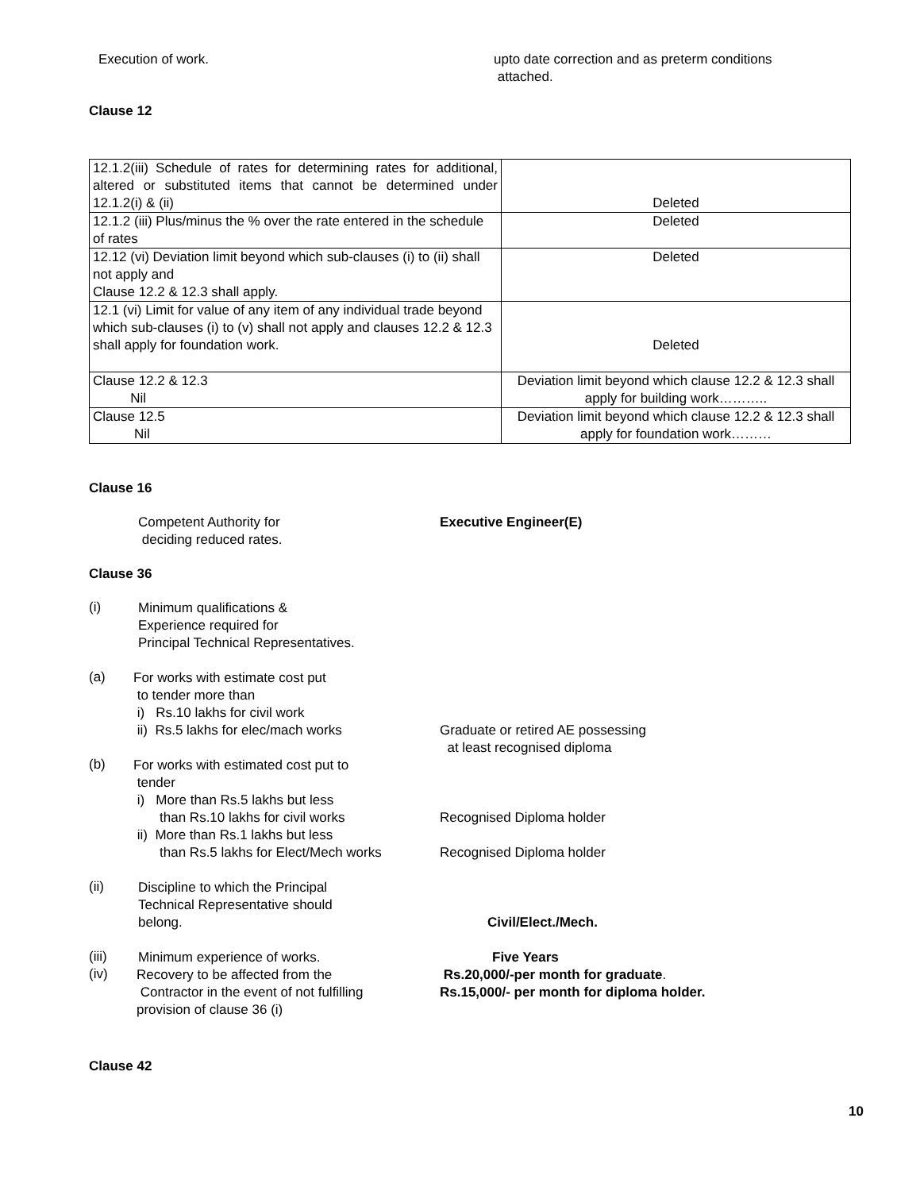Execution of work. upto date correction and as preterm conditions
attached.
Clause 12
| 12.1.2(iii) Schedule of rates for determining rates for additional, altered or substituted items that cannot be determined under 12.1.2(i) & (ii) | Deleted |
| 12.1.2 (iii) Plus/minus the % over the rate entered in the schedule of rates | Deleted |
| 12.12 (vi) Deviation limit beyond which sub-clauses (i) to (ii) shall not apply and Clause 12.2 & 12.3 shall apply. | Deleted |
| 12.1 (vi) Limit for value of any item of any individual trade beyond which sub-clauses (i) to (v) shall not apply and clauses 12.2 & 12.3 shall apply for foundation work. | Deleted |
| Clause 12.2 & 12.3 Nil | Deviation limit beyond which clause 12.2 & 12.3 shall apply for building work……….. |
| Clause 12.5 Nil | Deviation limit beyond which clause 12.2 & 12.3 shall apply for foundation work……… |
Clause 16
Competent Authority for
deciding reduced rates.
Executive Engineer(E)
Clause 36
(i)
Minimum qualifications &
Experience required for
Principal Technical Representatives.
(a)
For works with estimate cost put
to tender more than
i) Rs.10 lakhs for civil work
ii) Rs.5 lakhs for elec/mach works
Graduate or retired AE possessing
at least recognised diploma
(b)
For works with estimated cost put to
tender
i) More than Rs.5 lakhs but less
than Rs.10 lakhs for civil works
ii) More than Rs.1 lakhs but less
than Rs.5 lakhs for Elect/Mech works
Recognised Diploma holder
Recognised Diploma holder
(ii)
Discipline to which the Principal
Technical Representative should
belong.
Civil/Elect./Mech.
(iii)
Minimum experience of works. Five Years
(iv)
Recovery to be affected from the
Contractor in the event of not fulfilling
provision of clause 36 (i)
Rs.20,000/-per month for graduate.
Rs.15,000/- per month for diploma holder.
Clause 42
10